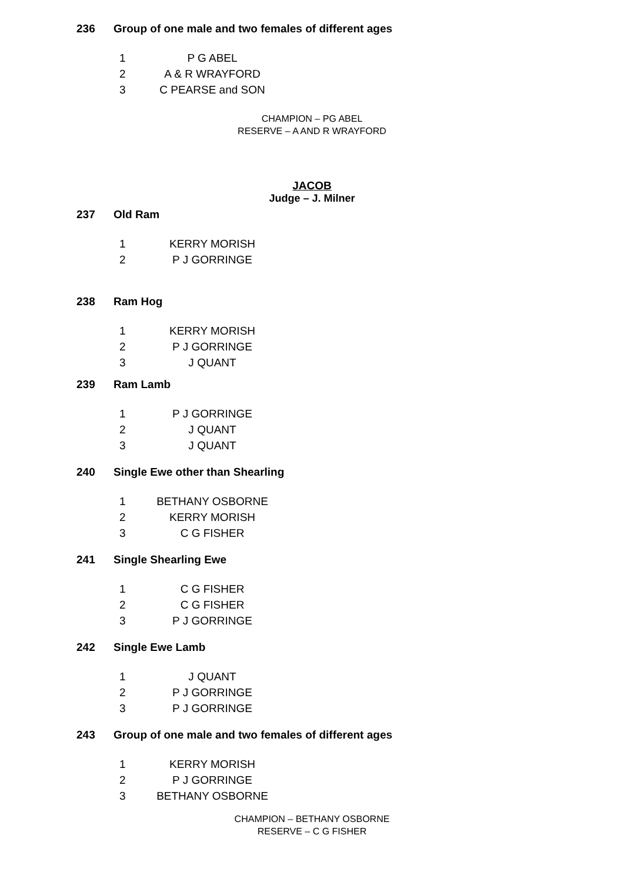236 Group of one male and two females of different ages
1 P G ABEL
2 A & R WRAYFORD
3 C PEARSE and SON
CHAMPION – PG ABEL
RESERVE – A AND R WRAYFORD
JACOB
Judge – J. Milner
237 Old Ram
1 KERRY MORISH
2 P J GORRINGE
238 Ram Hog
1 KERRY MORISH
2 P J GORRINGE
3 J QUANT
239 Ram Lamb
1 P J GORRINGE
2 J QUANT
3 J QUANT
240 Single Ewe other than Shearling
1 BETHANY OSBORNE
2 KERRY MORISH
3 C G FISHER
241 Single Shearling Ewe
1 C G FISHER
2 C G FISHER
3 P J GORRINGE
242 Single Ewe Lamb
1 J QUANT
2 P J GORRINGE
3 P J GORRINGE
243 Group of one male and two females of different ages
1 KERRY MORISH
2 P J GORRINGE
3 BETHANY OSBORNE
CHAMPION – BETHANY OSBORNE
RESERVE – C G FISHER